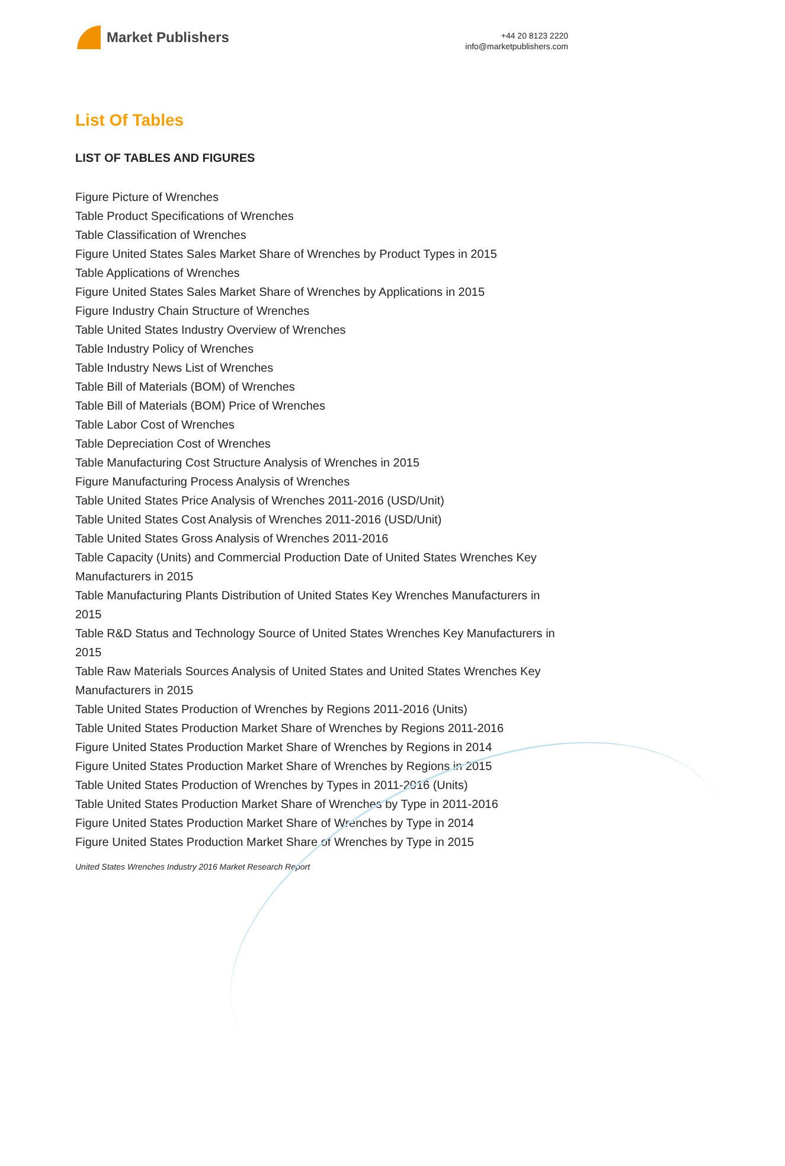Market Publishers
+44 20 8123 2220
info@marketpublishers.com
List Of Tables
LIST OF TABLES AND FIGURES
Figure Picture of Wrenches
Table Product Specifications of Wrenches
Table Classification of Wrenches
Figure United States Sales Market Share of Wrenches by Product Types in 2015
Table Applications of Wrenches
Figure United States Sales Market Share of Wrenches by Applications in 2015
Figure Industry Chain Structure of Wrenches
Table United States Industry Overview of Wrenches
Table Industry Policy of Wrenches
Table Industry News List of Wrenches
Table Bill of Materials (BOM) of Wrenches
Table Bill of Materials (BOM) Price of Wrenches
Table Labor Cost of Wrenches
Table Depreciation Cost of Wrenches
Table Manufacturing Cost Structure Analysis of Wrenches in 2015
Figure Manufacturing Process Analysis of Wrenches
Table United States Price Analysis of Wrenches 2011-2016 (USD/Unit)
Table United States Cost Analysis of Wrenches 2011-2016 (USD/Unit)
Table United States Gross Analysis of Wrenches 2011-2016
Table Capacity (Units) and Commercial Production Date of United States Wrenches Key Manufacturers in 2015
Table Manufacturing Plants Distribution of United States Key Wrenches Manufacturers in 2015
Table R&D Status and Technology Source of United States Wrenches Key Manufacturers in 2015
Table Raw Materials Sources Analysis of United States and United States Wrenches Key Manufacturers in 2015
Table United States Production of Wrenches by Regions 2011-2016 (Units)
Table United States Production Market Share of Wrenches by Regions 2011-2016
Figure United States Production Market Share of Wrenches by Regions in 2014
Figure United States Production Market Share of Wrenches by Regions in 2015
Table United States Production of Wrenches by Types in 2011-2016 (Units)
Table United States Production Market Share of Wrenches by Type in 2011-2016
Figure United States Production Market Share of Wrenches by Type in 2014
Figure United States Production Market Share of Wrenches by Type in 2015
United States Wrenches Industry 2016 Market Research Report